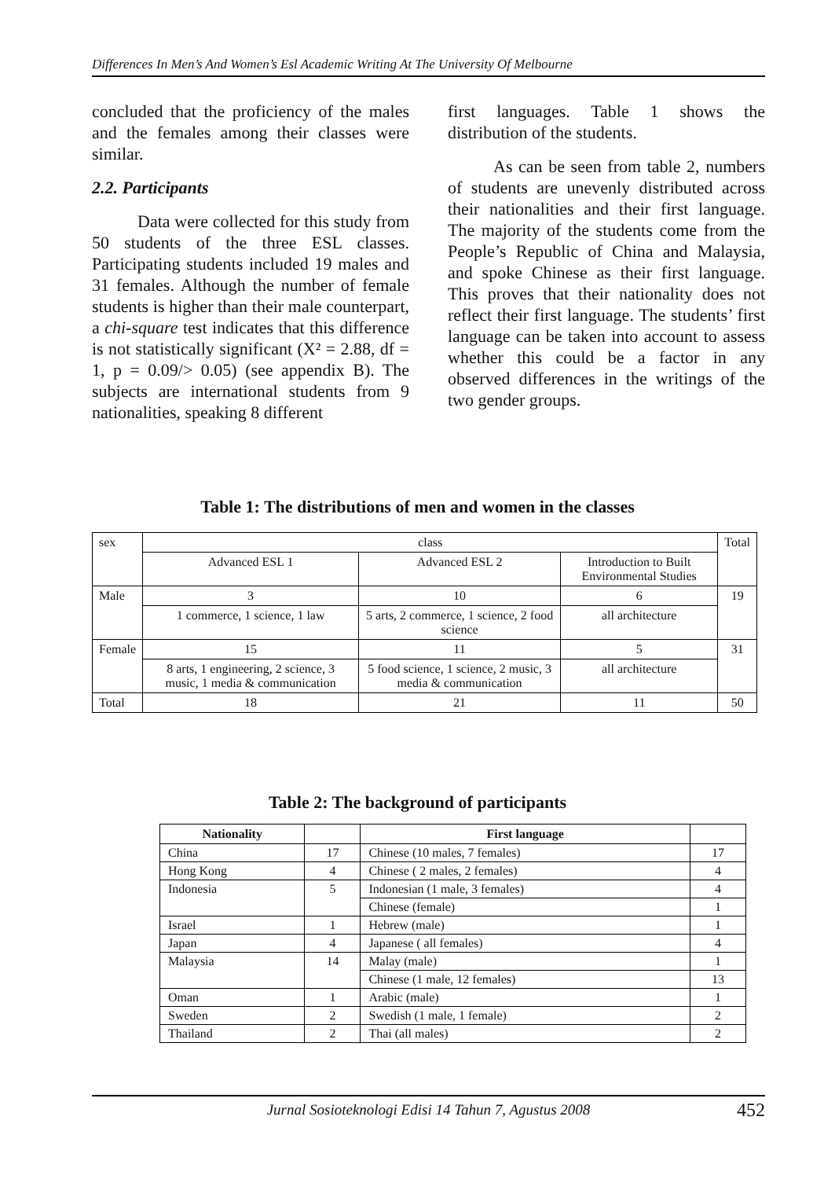Differences In Men’s And Women’s Esl Academic Writing At The University Of Melbourne
concluded that the proficiency of the males and the females among their classes were similar.
2.2. Participants
Data were collected for this study from 50 students of the three ESL classes. Participating students included 19 males and 31 females. Although the number of female students is higher than their male counterpart, a chi-square test indicates that this difference is not statistically significant (X² = 2.88, df = 1, p = 0.09/> 0.05) (see appendix B). The subjects are international students from 9 nationalities, speaking 8 different
first languages. Table 1 shows the distribution of the students.
As can be seen from table 2, numbers of students are unevenly distributed across their nationalities and their first language. The majority of the students come from the People’s Republic of China and Malaysia, and spoke Chinese as their first language. This proves that their nationality does not reflect their first language. The students’ first language can be taken into account to assess whether this could be a factor in any observed differences in the writings of the two gender groups.
Table 1: The distributions of men and women in the classes
| sex | class | | | Total |
| | Advanced ESL 1 | Advanced ESL 2 | Introduction to Built Environmental Studies | |
| Male | 3 | 10 | 6 | 19 |
| | 1 commerce, 1 science, 1 law | 5 arts, 2 commerce, 1 science, 2 food science | all architecture | |
| Female | 15 | 11 | 5 | 31 |
| | 8 arts, 1 engineering, 2 science, 3 music, 1 media & communication | 5 food science, 1 science, 2 music, 3 media & communication | all architecture | |
| Total | 18 | 21 | 11 | 50 |
Table 2: The background of participants
| Nationality | | First language | |
| --- | --- | --- | --- |
| China | 17 | Chinese (10 males, 7 females) | 17 |
| Hong Kong | 4 | Chinese ( 2 males, 2 females) | 4 |
| Indonesia | 5 | Indonesian (1 male, 3 females) | 4 |
| | | Chinese (female) | 1 |
| Israel | 1 | Hebrew (male) | 1 |
| Japan | 4 | Japanese ( all females) | 4 |
| Malaysia | 14 | Malay (male) | 1 |
| | | Chinese (1 male, 12 females) | 13 |
| Oman | 1 | Arabic (male) | 1 |
| Sweden | 2 | Swedish (1 male, 1 female) | 2 |
| Thailand | 2 | Thai (all males) | 2 |
Jurnal Sosioteknologi Edisi 14 Tahun 7, Agustus 2008 452